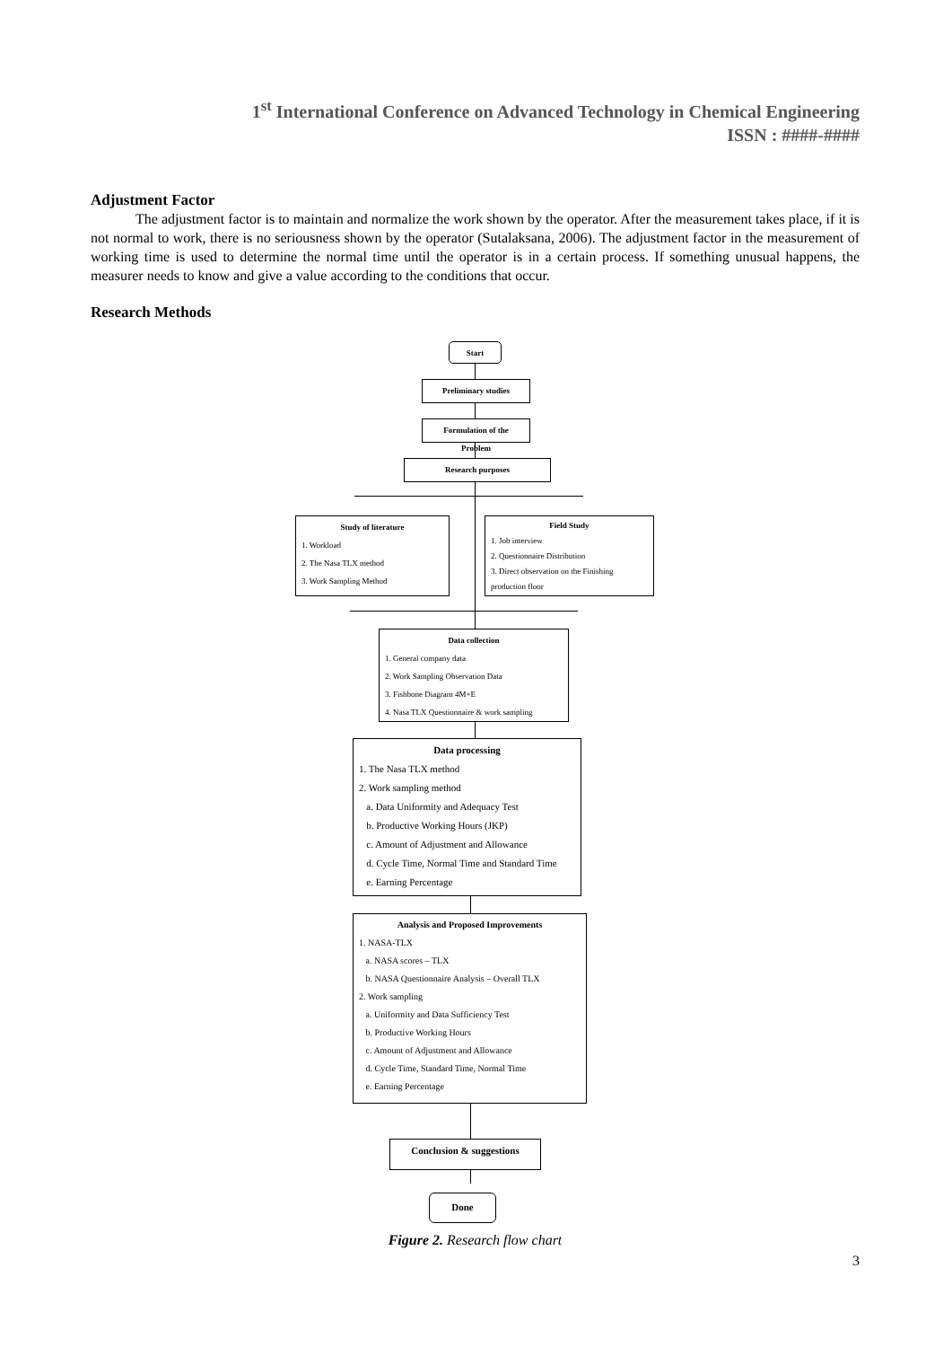1<sup>st</sup> International Conference on Advanced Technology in Chemical Engineering
ISSN : ####-####
Adjustment Factor
The adjustment factor is to maintain and normalize the work shown by the operator. After the measurement takes place, if it is not normal to work, there is no seriousness shown by the operator (Sutalaksana, 2006). The adjustment factor in the measurement of working time is used to determine the normal time until the operator is in a certain process. If something unusual happens, the measurer needs to know and give a value according to the conditions that occur.
Research Methods
Start
Preliminary studies
Formulation of the Problem
Research purposes
Study of literature
1. Workload
2. The Nasa TLX method
3. Work Sampling Method
Field Study
1. Job interview
2. Questionnaire Distribution
3. Direct observation on the Finishing production floor
Data collection
1. General company data
2. Work Sampling Observation Data
3. Fishbone Diagram 4M+E
4. Nasa TLX Questionnaire & work sampling
Data processing
1. The Nasa TLX method
2. Work sampling method
a. Data Uniformity and Adequacy Test
b. Productive Working Hours (JKP)
c. Amount of Adjustment and Allowance
d. Cycle Time, Normal Time and Standard Time
e. Earning Percentage
Analysis and Proposed Improvements
1. NASA-TLX
a. NASA scores – TLX
b. NASA Questionnaire Analysis – Overall TLX
2. Work sampling
a. Uniformity and Data Sufficiency Test
b. Productive Working Hours
c. Amount of Adjustment and Allowance
d. Cycle Time, Standard Time, Normal Time
e. Earning Percentage
Conclusion & suggestions
Done
Figure 2. Research flow chart
3